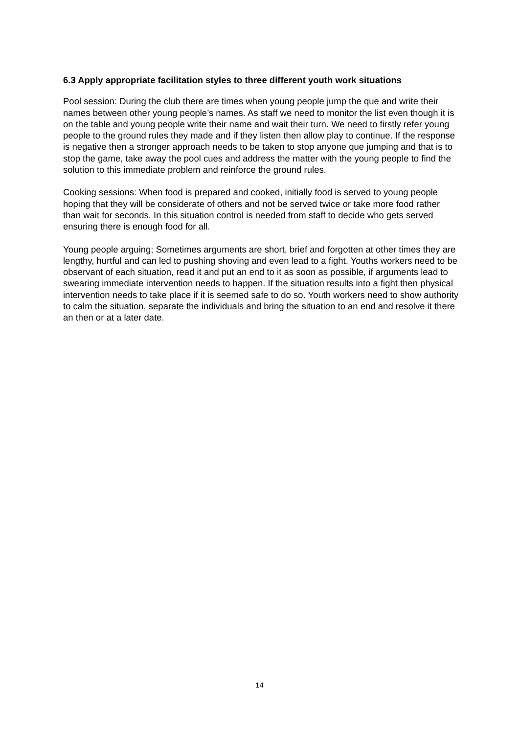6.3 Apply appropriate facilitation styles to three different youth work situations
Pool session: During the club there are times when young people jump the que and write their names between other young people’s names. As staff we need to monitor the list even though it is on the table and young people write their name and wait their turn. We need to firstly refer young people to the ground rules they made and if they listen then allow play to continue. If the response is negative then a stronger approach needs to be taken to stop anyone que jumping and that is to stop the game, take away the pool cues and address the matter with the young people to find the solution to this immediate problem and reinforce the ground rules.
Cooking sessions: When food is prepared and cooked, initially food is served to young people hoping that they will be considerate of others and not be served twice or take more food rather than wait for seconds. In this situation control is needed from staff to decide who gets served ensuring there is enough food for all.
Young people arguing; Sometimes arguments are short, brief and forgotten at other times they are lengthy, hurtful and can led to pushing shoving and even lead to a fight. Youths workers need to be observant of each situation, read it and put an end to it as soon as possible, if arguments lead to swearing immediate intervention needs to happen. If the situation results into a fight then physical intervention needs to take place if it is seemed safe to do so. Youth workers need to show authority to calm the situation, separate the individuals and bring the situation to an end and resolve it there an then or at a later date.
14